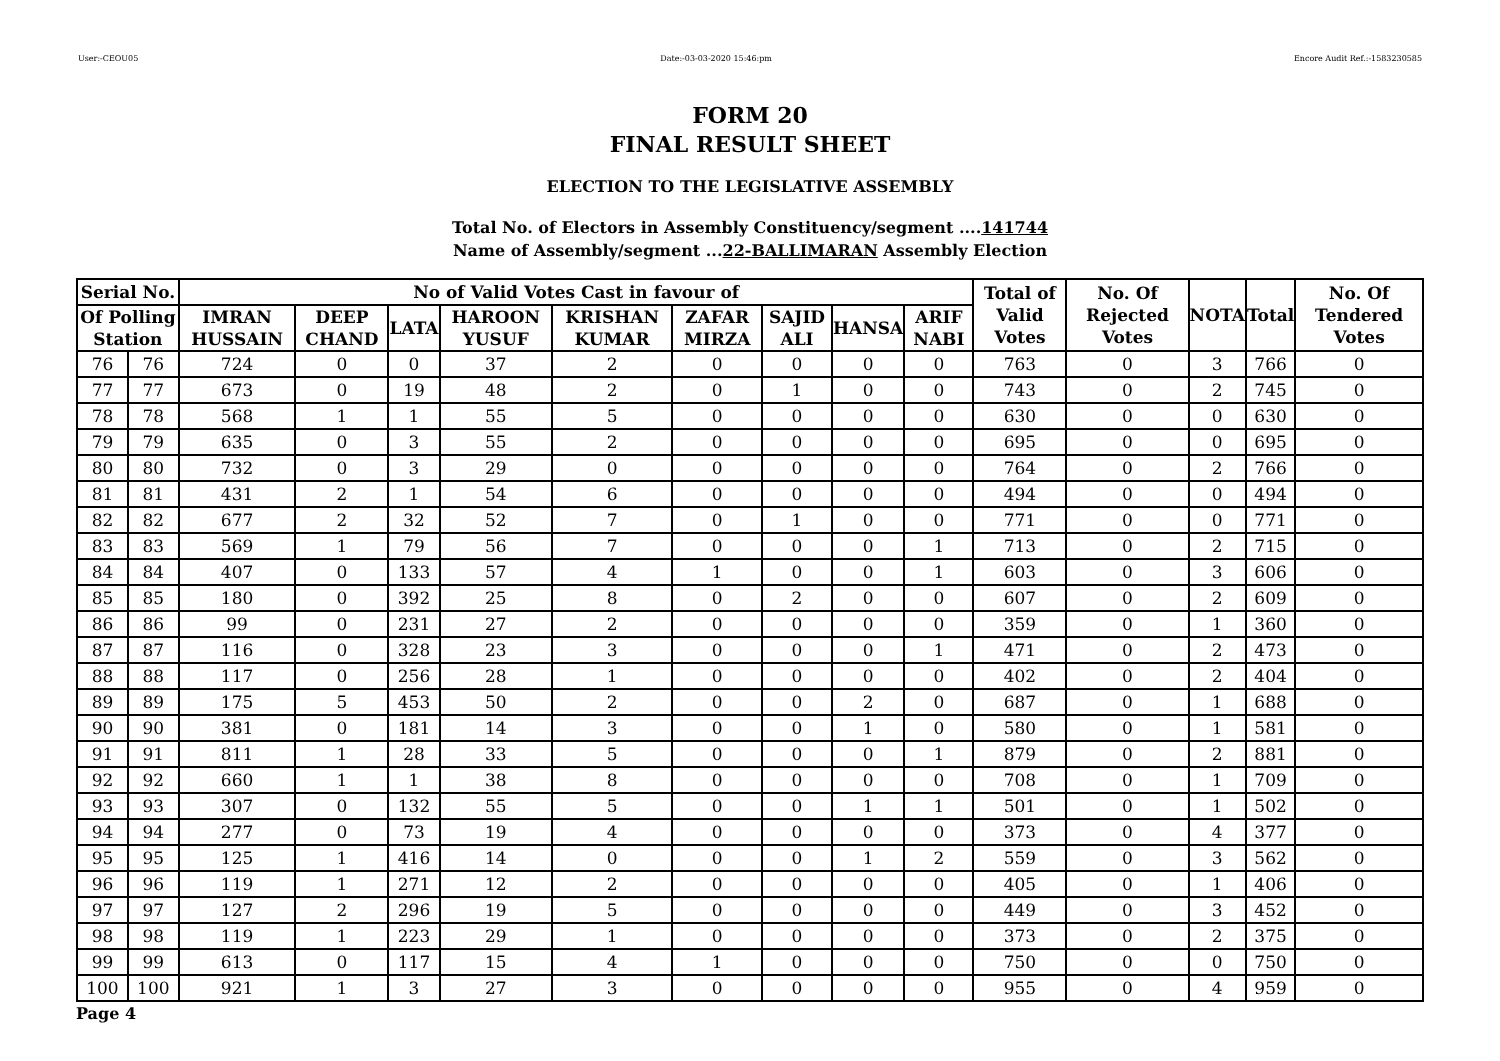User:-CEOU05 Date:-03-03-2020 15:46:pm Encore Audit Ref.:-1583230585
FORM 20
FINAL RESULT SHEET
ELECTION TO THE LEGISLATIVE ASSEMBLY
Total No. of Electors in Assembly Constituency/segment ....141744
Name of Assembly/segment ...22-BALLIMARAN Assembly Election
| Serial No. | | No of Valid Votes Cast in favour of | | | | | | | | | Total of Valid Votes | No. Of Rejected Votes | NOTA | Total | No. Of Tendered Votes |
| --- | --- | --- | --- | --- | --- | --- | --- | --- | --- | --- | --- | --- | --- | --- | --- |
| Of Polling Station | | IMRAN HUSSAIN | DEEP CHAND | LATA | HAROON YUSUF | KRISHAN KUMAR | ZAFAR MIRZA | SAJID ALI | HANSA | ARIF NABI | | | | | |
| 76 | 76 | 724 | 0 | 0 | 37 | 2 | 0 | 0 | 0 | 0 | 763 | 0 | 3 | 766 | 0 |
| 77 | 77 | 673 | 0 | 19 | 48 | 2 | 0 | 1 | 0 | 0 | 743 | 0 | 2 | 745 | 0 |
| 78 | 78 | 568 | 1 | 1 | 55 | 5 | 0 | 0 | 0 | 0 | 630 | 0 | 0 | 630 | 0 |
| 79 | 79 | 635 | 0 | 3 | 55 | 2 | 0 | 0 | 0 | 0 | 695 | 0 | 0 | 695 | 0 |
| 80 | 80 | 732 | 0 | 3 | 29 | 0 | 0 | 0 | 0 | 0 | 764 | 0 | 2 | 766 | 0 |
| 81 | 81 | 431 | 2 | 1 | 54 | 6 | 0 | 0 | 0 | 0 | 494 | 0 | 0 | 494 | 0 |
| 82 | 82 | 677 | 2 | 32 | 52 | 7 | 0 | 1 | 0 | 0 | 771 | 0 | 0 | 771 | 0 |
| 83 | 83 | 569 | 1 | 79 | 56 | 7 | 0 | 0 | 0 | 1 | 713 | 0 | 2 | 715 | 0 |
| 84 | 84 | 407 | 0 | 133 | 57 | 4 | 1 | 0 | 0 | 1 | 603 | 0 | 3 | 606 | 0 |
| 85 | 85 | 180 | 0 | 392 | 25 | 8 | 0 | 2 | 0 | 0 | 607 | 0 | 2 | 609 | 0 |
| 86 | 86 | 99 | 0 | 231 | 27 | 2 | 0 | 0 | 0 | 0 | 359 | 0 | 1 | 360 | 0 |
| 87 | 87 | 116 | 0 | 328 | 23 | 3 | 0 | 0 | 0 | 1 | 471 | 0 | 2 | 473 | 0 |
| 88 | 88 | 117 | 0 | 256 | 28 | 1 | 0 | 0 | 0 | 0 | 402 | 0 | 2 | 404 | 0 |
| 89 | 89 | 175 | 5 | 453 | 50 | 2 | 0 | 0 | 2 | 0 | 687 | 0 | 1 | 688 | 0 |
| 90 | 90 | 381 | 0 | 181 | 14 | 3 | 0 | 0 | 1 | 0 | 580 | 0 | 1 | 581 | 0 |
| 91 | 91 | 811 | 1 | 28 | 33 | 5 | 0 | 0 | 0 | 1 | 879 | 0 | 2 | 881 | 0 |
| 92 | 92 | 660 | 1 | 1 | 38 | 8 | 0 | 0 | 0 | 0 | 708 | 0 | 1 | 709 | 0 |
| 93 | 93 | 307 | 0 | 132 | 55 | 5 | 0 | 0 | 1 | 1 | 501 | 0 | 1 | 502 | 0 |
| 94 | 94 | 277 | 0 | 73 | 19 | 4 | 0 | 0 | 0 | 0 | 373 | 0 | 4 | 377 | 0 |
| 95 | 95 | 125 | 1 | 416 | 14 | 0 | 0 | 0 | 1 | 2 | 559 | 0 | 3 | 562 | 0 |
| 96 | 96 | 119 | 1 | 271 | 12 | 2 | 0 | 0 | 0 | 0 | 405 | 0 | 1 | 406 | 0 |
| 97 | 97 | 127 | 2 | 296 | 19 | 5 | 0 | 0 | 0 | 0 | 449 | 0 | 3 | 452 | 0 |
| 98 | 98 | 119 | 1 | 223 | 29 | 1 | 0 | 0 | 0 | 0 | 373 | 0 | 2 | 375 | 0 |
| 99 | 99 | 613 | 0 | 117 | 15 | 4 | 1 | 0 | 0 | 0 | 750 | 0 | 0 | 750 | 0 |
| 100 | 100 | 921 | 1 | 3 | 27 | 3 | 0 | 0 | 0 | 0 | 955 | 0 | 4 | 959 | 0 |
Page 4